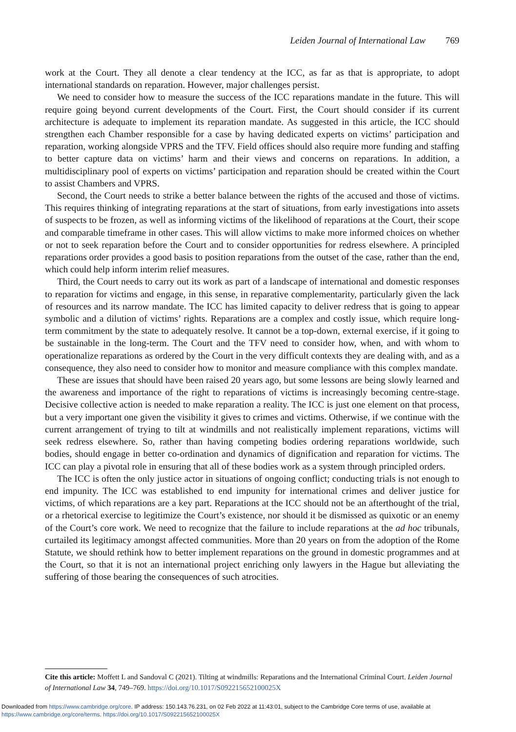Leiden Journal of International Law 769
work at the Court. They all denote a clear tendency at the ICC, as far as that is appropriate, to adopt international standards on reparation. However, major challenges persist.
We need to consider how to measure the success of the ICC reparations mandate in the future. This will require going beyond current developments of the Court. First, the Court should consider if its current architecture is adequate to implement its reparation mandate. As suggested in this article, the ICC should strengthen each Chamber responsible for a case by having dedicated experts on victims’ participation and reparation, working alongside VPRS and the TFV. Field offices should also require more funding and staffing to better capture data on victims’ harm and their views and concerns on reparations. In addition, a multidisciplinary pool of experts on victims’ participation and reparation should be created within the Court to assist Chambers and VPRS.
Second, the Court needs to strike a better balance between the rights of the accused and those of victims. This requires thinking of integrating reparations at the start of situations, from early investigations into assets of suspects to be frozen, as well as informing victims of the likelihood of reparations at the Court, their scope and comparable timeframe in other cases. This will allow victims to make more informed choices on whether or not to seek reparation before the Court and to consider opportunities for redress elsewhere. A principled reparations order provides a good basis to position reparations from the outset of the case, rather than the end, which could help inform interim relief measures.
Third, the Court needs to carry out its work as part of a landscape of international and domestic responses to reparation for victims and engage, in this sense, in reparative complementarity, particularly given the lack of resources and its narrow mandate. The ICC has limited capacity to deliver redress that is going to appear symbolic and a dilution of victims’ rights. Reparations are a complex and costly issue, which require long-term commitment by the state to adequately resolve. It cannot be a top-down, external exercise, if it going to be sustainable in the long-term. The Court and the TFV need to consider how, when, and with whom to operationalize reparations as ordered by the Court in the very difficult contexts they are dealing with, and as a consequence, they also need to consider how to monitor and measure compliance with this complex mandate.
These are issues that should have been raised 20 years ago, but some lessons are being slowly learned and the awareness and importance of the right to reparations of victims is increasingly becoming centre-stage. Decisive collective action is needed to make reparation a reality. The ICC is just one element on that process, but a very important one given the visibility it gives to crimes and victims. Otherwise, if we continue with the current arrangement of trying to tilt at windmills and not realistically implement reparations, victims will seek redress elsewhere. So, rather than having competing bodies ordering reparations worldwide, such bodies, should engage in better co-ordination and dynamics of dignification and reparation for victims. The ICC can play a pivotal role in ensuring that all of these bodies work as a system through principled orders.
The ICC is often the only justice actor in situations of ongoing conflict; conducting trials is not enough to end impunity. The ICC was established to end impunity for international crimes and deliver justice for victims, of which reparations are a key part. Reparations at the ICC should not be an afterthought of the trial, or a rhetorical exercise to legitimize the Court’s existence, nor should it be dismissed as quixotic or an enemy of the Court’s core work. We need to recognize that the failure to include reparations at the ad hoc tribunals, curtailed its legitimacy amongst affected communities. More than 20 years on from the adoption of the Rome Statute, we should rethink how to better implement reparations on the ground in domestic programmes and at the Court, so that it is not an international project enriching only lawyers in the Hague but alleviating the suffering of those bearing the consequences of such atrocities.
Cite this article: Moffett L and Sandoval C (2021). Tilting at windmills: Reparations and the International Criminal Court. Leiden Journal of International Law 34, 749–769. https://doi.org/10.1017/S092215652100025X
Downloaded from https://www.cambridge.org/core. IP address: 150.143.76.231, on 02 Feb 2022 at 11:43:01, subject to the Cambridge Core terms of use, available at https://www.cambridge.org/core/terms. https://doi.org/10.1017/S092215652100025X